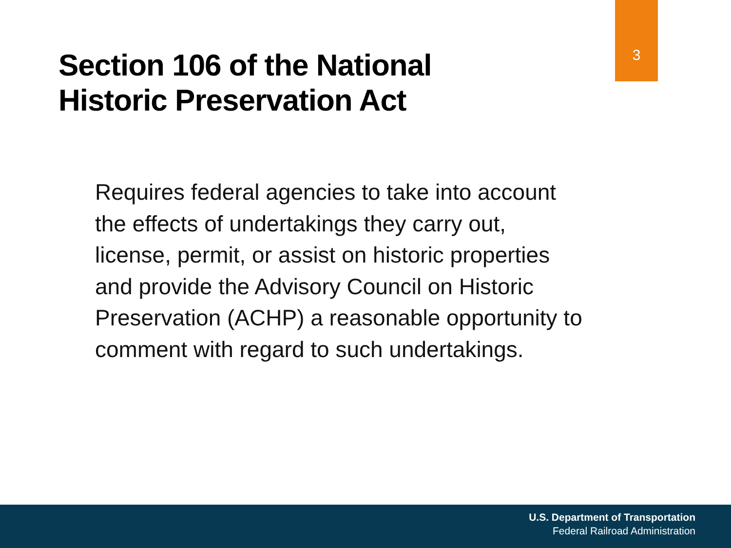Section 106 of the National
Historic Preservation Act
3
Requires federal agencies to take into account the effects of undertakings they carry out, license, permit, or assist on historic properties and provide the Advisory Council on Historic Preservation (ACHP) a reasonable opportunity to comment with regard to such undertakings.
U.S. Department of Transportation
Federal Railroad Administration